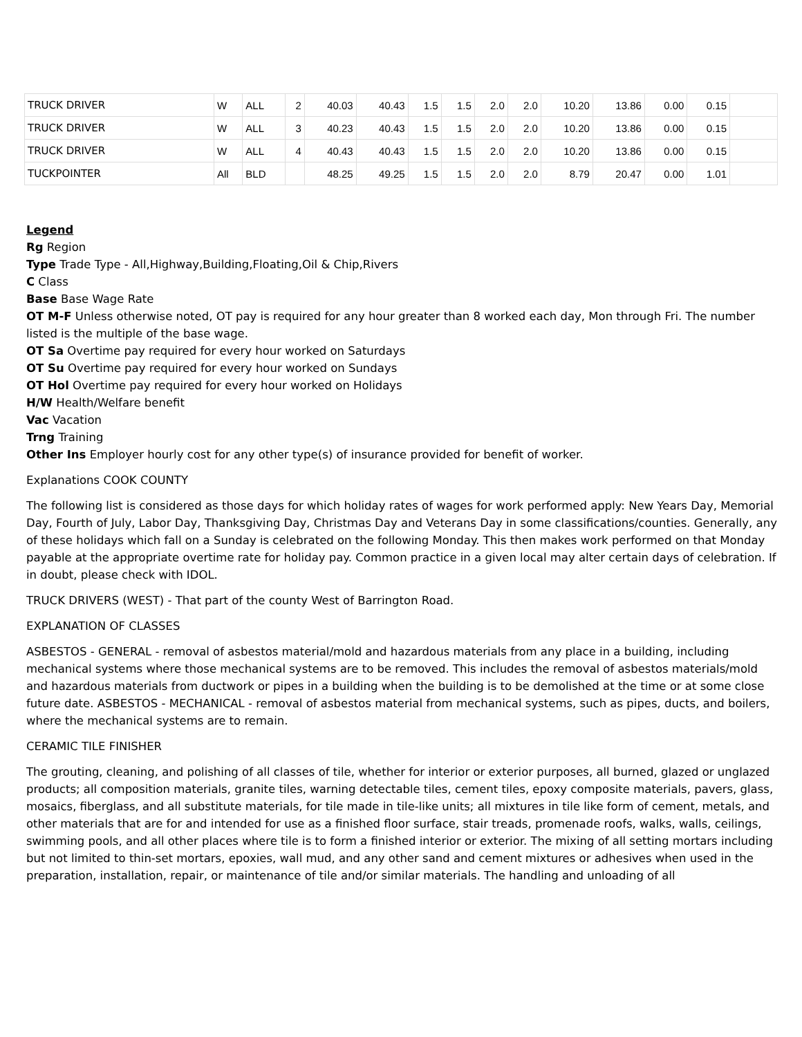| TRUCK DRIVER | W | ALL | 2 | 40.03 | 40.43 | 1.5 | 1.5 | 2.0 | 2.0 | 10.20 | 13.86 | 0.00 | 0.15 | |
| TRUCK DRIVER | W | ALL | 3 | 40.23 | 40.43 | 1.5 | 1.5 | 2.0 | 2.0 | 10.20 | 13.86 | 0.00 | 0.15 | |
| TRUCK DRIVER | W | ALL | 4 | 40.43 | 40.43 | 1.5 | 1.5 | 2.0 | 2.0 | 10.20 | 13.86 | 0.00 | 0.15 | |
| TUCKPOINTER | All | BLD | | 48.25 | 49.25 | 1.5 | 1.5 | 2.0 | 2.0 | 8.79 | 20.47 | 0.00 | 1.01 | |
Legend
Rg Region
Type Trade Type - All,Highway,Building,Floating,Oil & Chip,Rivers
C Class
Base Base Wage Rate
OT M-F Unless otherwise noted, OT pay is required for any hour greater than 8 worked each day, Mon through Fri. The number listed is the multiple of the base wage.
OT Sa Overtime pay required for every hour worked on Saturdays
OT Su Overtime pay required for every hour worked on Sundays
OT Hol Overtime pay required for every hour worked on Holidays
H/W Health/Welfare benefit
Vac Vacation
Trng Training
Other Ins Employer hourly cost for any other type(s) of insurance provided for benefit of worker.
Explanations COOK COUNTY
The following list is considered as those days for which holiday rates of wages for work performed apply: New Years Day, Memorial Day, Fourth of July, Labor Day, Thanksgiving Day, Christmas Day and Veterans Day in some classifications/counties. Generally, any of these holidays which fall on a Sunday is celebrated on the following Monday. This then makes work performed on that Monday payable at the appropriate overtime rate for holiday pay. Common practice in a given local may alter certain days of celebration. If in doubt, please check with IDOL.
TRUCK DRIVERS (WEST) - That part of the county West of Barrington Road.
EXPLANATION OF CLASSES
ASBESTOS - GENERAL - removal of asbestos material/mold and hazardous materials from any place in a building, including mechanical systems where those mechanical systems are to be removed. This includes the removal of asbestos materials/mold and hazardous materials from ductwork or pipes in a building when the building is to be demolished at the time or at some close future date. ASBESTOS - MECHANICAL - removal of asbestos material from mechanical systems, such as pipes, ducts, and boilers, where the mechanical systems are to remain.
CERAMIC TILE FINISHER
The grouting, cleaning, and polishing of all classes of tile, whether for interior or exterior purposes, all burned, glazed or unglazed products; all composition materials, granite tiles, warning detectable tiles, cement tiles, epoxy composite materials, pavers, glass, mosaics, fiberglass, and all substitute materials, for tile made in tile-like units; all mixtures in tile like form of cement, metals, and other materials that are for and intended for use as a finished floor surface, stair treads, promenade roofs, walks, walls, ceilings, swimming pools, and all other places where tile is to form a finished interior or exterior. The mixing of all setting mortars including but not limited to thin-set mortars, epoxies, wall mud, and any other sand and cement mixtures or adhesives when used in the preparation, installation, repair, or maintenance of tile and/or similar materials. The handling and unloading of all